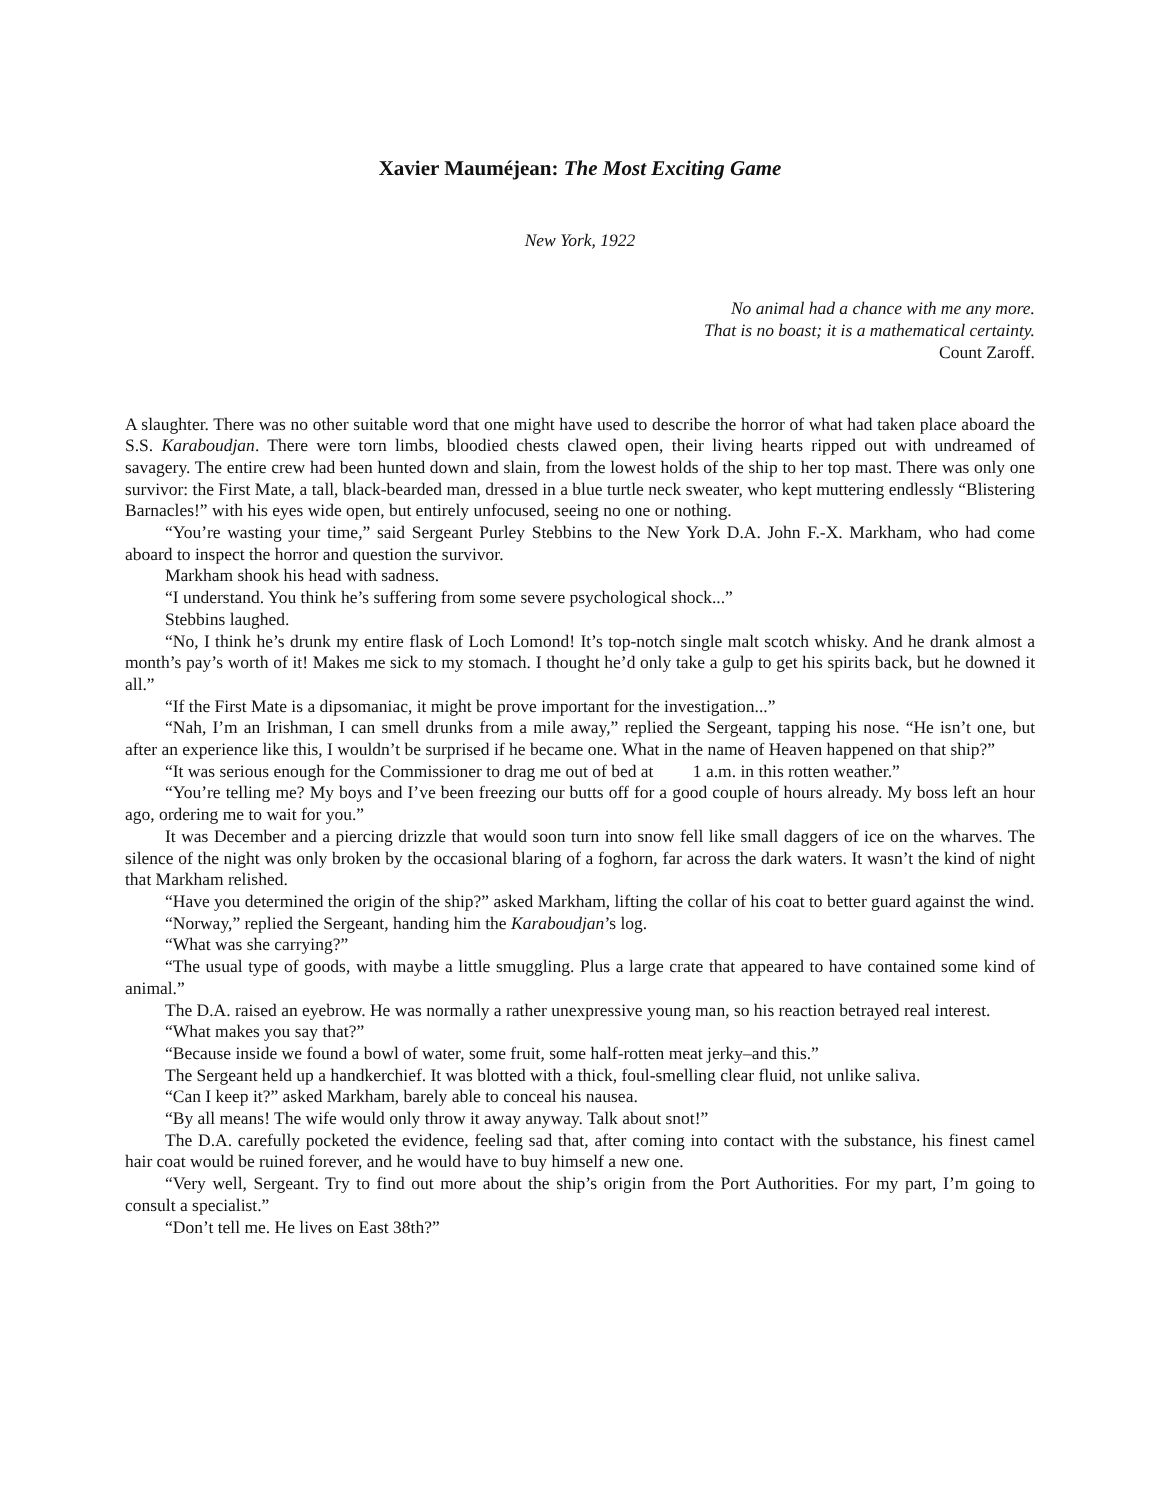Xavier Mauméjean: The Most Exciting Game
New York, 1922
No animal had a chance with me any more.
That is no boast; it is a mathematical certainty.
Count Zaroff.
A slaughter. There was no other suitable word that one might have used to describe the horror of what had taken place aboard the S.S. Karaboudjan. There were torn limbs, bloodied chests clawed open, their living hearts ripped out with undreamed of savagery. The entire crew had been hunted down and slain, from the lowest holds of the ship to her top mast. There was only one survivor: the First Mate, a tall, black-bearded man, dressed in a blue turtle neck sweater, who kept muttering endlessly “Blistering Barnacles!” with his eyes wide open, but entirely unfocused, seeing no one or nothing.
“You’re wasting your time,” said Sergeant Purley Stebbins to the New York D.A. John F.-X. Markham, who had come aboard to inspect the horror and question the survivor.
Markham shook his head with sadness.
“I understand. You think he’s suffering from some severe psychological shock...”
Stebbins laughed.
“No, I think he’s drunk my entire flask of Loch Lomond! It’s top-notch single malt scotch whisky. And he drank almost a month’s pay’s worth of it! Makes me sick to my stomach. I thought he’d only take a gulp to get his spirits back, but he downed it all.”
“If the First Mate is a dipsomaniac, it might be prove important for the investigation...”
“Nah, I’m an Irishman, I can smell drunks from a mile away,” replied the Sergeant, tapping his nose. “He isn’t one, but after an experience like this, I wouldn’t be surprised if he became one. What in the name of Heaven happened on that ship?”
“It was serious enough for the Commissioner to drag me out of bed at 1 a.m. in this rotten weather.”
“You’re telling me? My boys and I’ve been freezing our butts off for a good couple of hours already. My boss left an hour ago, ordering me to wait for you.”
It was December and a piercing drizzle that would soon turn into snow fell like small daggers of ice on the wharves. The silence of the night was only broken by the occasional blaring of a foghorn, far across the dark waters. It wasn’t the kind of night that Markham relished.
“Have you determined the origin of the ship?” asked Markham, lifting the collar of his coat to better guard against the wind.
“Norway,” replied the Sergeant, handing him the Karaboudjan’s log.
“What was she carrying?”
“The usual type of goods, with maybe a little smuggling. Plus a large crate that appeared to have contained some kind of animal.”
The D.A. raised an eyebrow. He was normally a rather unexpressive young man, so his reaction betrayed real interest.
“What makes you say that?”
“Because inside we found a bowl of water, some fruit, some half-rotten meat jerky–and this.”
The Sergeant held up a handkerchief. It was blotted with a thick, foul-smelling clear fluid, not unlike saliva.
“Can I keep it?” asked Markham, barely able to conceal his nausea.
“By all means! The wife would only throw it away anyway. Talk about snot!”
The D.A. carefully pocketed the evidence, feeling sad that, after coming into contact with the substance, his finest camel hair coat would be ruined forever, and he would have to buy himself a new one.
“Very well, Sergeant. Try to find out more about the ship’s origin from the Port Authorities. For my part, I’m going to consult a specialist.”
“Don’t tell me. He lives on East 38th?”